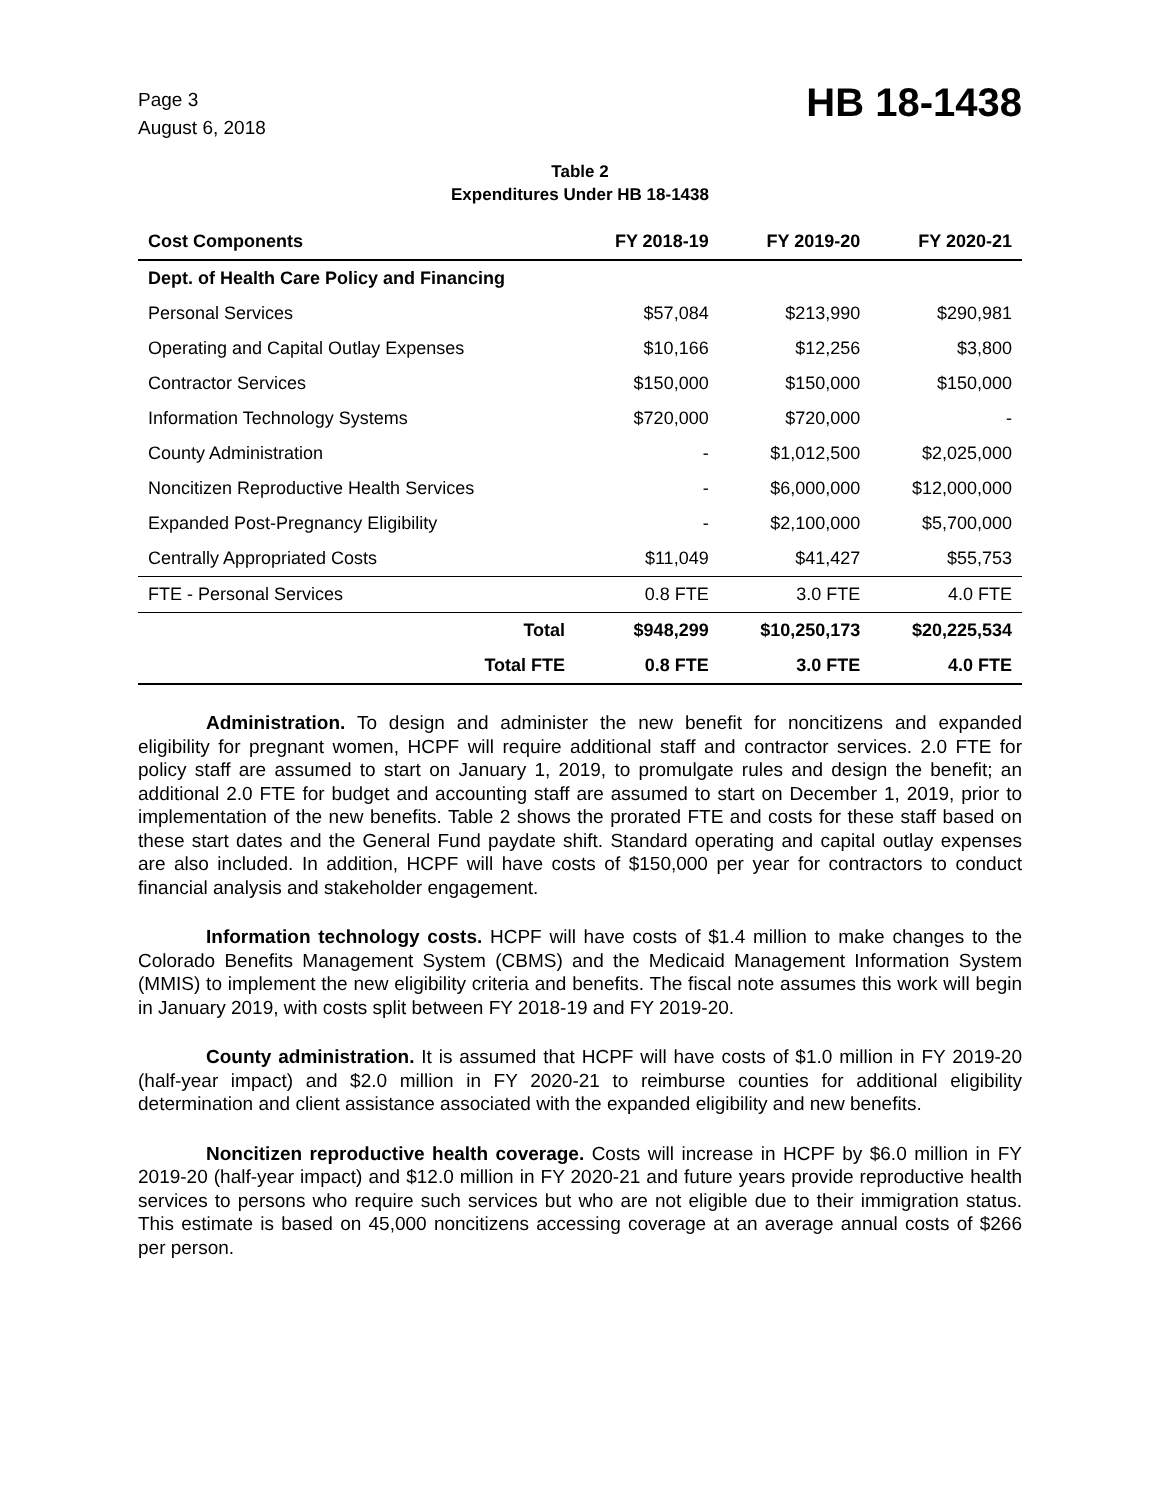Page 3
August 6, 2018
HB 18-1438
Table 2
Expenditures Under HB 18-1438
| Cost Components | FY 2018-19 | FY 2019-20 | FY 2020-21 |
| --- | --- | --- | --- |
| Dept. of Health Care Policy and Financing | | | |
| Personal Services | $57,084 | $213,990 | $290,981 |
| Operating and Capital Outlay Expenses | $10,166 | $12,256 | $3,800 |
| Contractor Services | $150,000 | $150,000 | $150,000 |
| Information Technology Systems | $720,000 | $720,000 | - |
| County Administration | - | $1,012,500 | $2,025,000 |
| Noncitizen Reproductive Health Services | - | $6,000,000 | $12,000,000 |
| Expanded Post-Pregnancy Eligibility | - | $2,100,000 | $5,700,000 |
| Centrally Appropriated Costs | $11,049 | $41,427 | $55,753 |
| FTE - Personal Services | 0.8 FTE | 3.0 FTE | 4.0 FTE |
| Total | $948,299 | $10,250,173 | $20,225,534 |
| Total FTE | 0.8 FTE | 3.0 FTE | 4.0 FTE |
Administration. To design and administer the new benefit for noncitizens and expanded eligibility for pregnant women, HCPF will require additional staff and contractor services. 2.0 FTE for policy staff are assumed to start on January 1, 2019, to promulgate rules and design the benefit; an additional 2.0 FTE for budget and accounting staff are assumed to start on December 1, 2019, prior to implementation of the new benefits. Table 2 shows the prorated FTE and costs for these staff based on these start dates and the General Fund paydate shift. Standard operating and capital outlay expenses are also included. In addition, HCPF will have costs of $150,000 per year for contractors to conduct financial analysis and stakeholder engagement.
Information technology costs. HCPF will have costs of $1.4 million to make changes to the Colorado Benefits Management System (CBMS) and the Medicaid Management Information System (MMIS) to implement the new eligibility criteria and benefits. The fiscal note assumes this work will begin in January 2019, with costs split between FY 2018-19 and FY 2019-20.
County administration. It is assumed that HCPF will have costs of $1.0 million in FY 2019-20 (half-year impact) and $2.0 million in FY 2020-21 to reimburse counties for additional eligibility determination and client assistance associated with the expanded eligibility and new benefits.
Noncitizen reproductive health coverage. Costs will increase in HCPF by $6.0 million in FY 2019-20 (half-year impact) and $12.0 million in FY 2020-21 and future years provide reproductive health services to persons who require such services but who are not eligible due to their immigration status. This estimate is based on 45,000 noncitizens accessing coverage at an average annual costs of $266 per person.